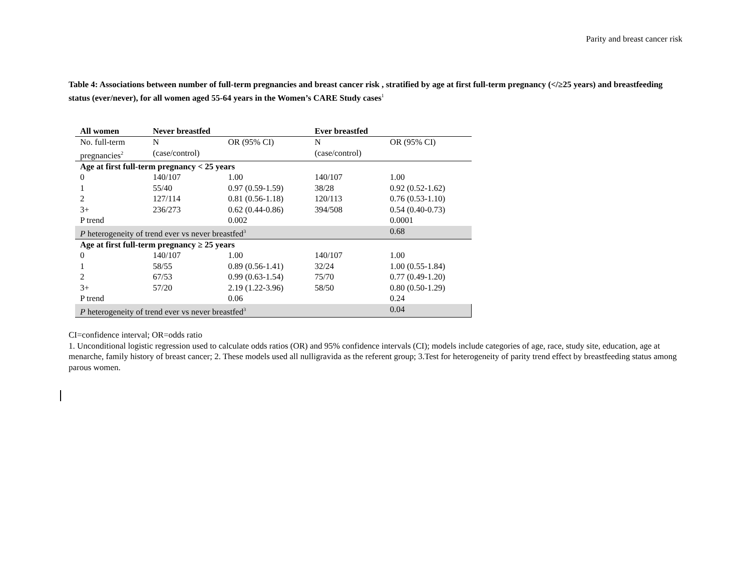Parity and breast cancer risk
Table 4: Associations between number of full-term pregnancies and breast cancer risk , stratified by age at first full-term pregnancy (</≥25 years) and breastfeeding status (ever/never), for all women aged 55-64 years in the Women’s CARE Study cases<sup>1</sup>
| All women | Never breastfed | | Ever breastfed | |
| --- | --- | --- | --- | --- |
| No. full-term pregnancies<sup>2</sup> | N (case/control) | OR (95% CI) | N (case/control) | OR (95% CI) |
| Age at first full-term pregnancy < 25 years | | | | |
| 0 | 140/107 | 1.00 | 140/107 | 1.00 |
| 1 | 55/40 | 0.97 (0.59-1.59) | 38/28 | 0.92 (0.52-1.62) |
| 2 | 127/114 | 0.81 (0.56-1.18) | 120/113 | 0.76 (0.53-1.10) |
| 3+ | 236/273 | 0.62 (0.44-0.86) | 394/508 | 0.54 (0.40-0.73) |
| P trend | | 0.002 | | 0.0001 |
| P heterogeneity of trend ever vs never breastfed<sup>3</sup> | | | | 0.68 |
| Age at first full-term pregnancy ≥ 25 years | | | | |
| 0 | 140/107 | 1.00 | 140/107 | 1.00 |
| 1 | 58/55 | 0.89 (0.56-1.41) | 32/24 | 1.00 (0.55-1.84) |
| 2 | 67/53 | 0.99 (0.63-1.54) | 75/70 | 0.77 (0.49-1.20) |
| 3+ | 57/20 | 2.19 (1.22-3.96) | 58/50 | 0.80 (0.50-1.29) |
| P trend | | 0.06 | | 0.24 |
| P heterogeneity of trend ever vs never breastfed<sup>3</sup> | | | | 0.04 |
CI=confidence interval; OR=odds ratio
1. Unconditional logistic regression used to calculate odds ratios (OR) and 95% confidence intervals (CI); models include categories of age, race, study site, education, age at menarche, family history of breast cancer; 2. These models used all nulligravida as the referent group; 3.Test for heterogeneity of parity trend effect by breastfeeding status among parous women.